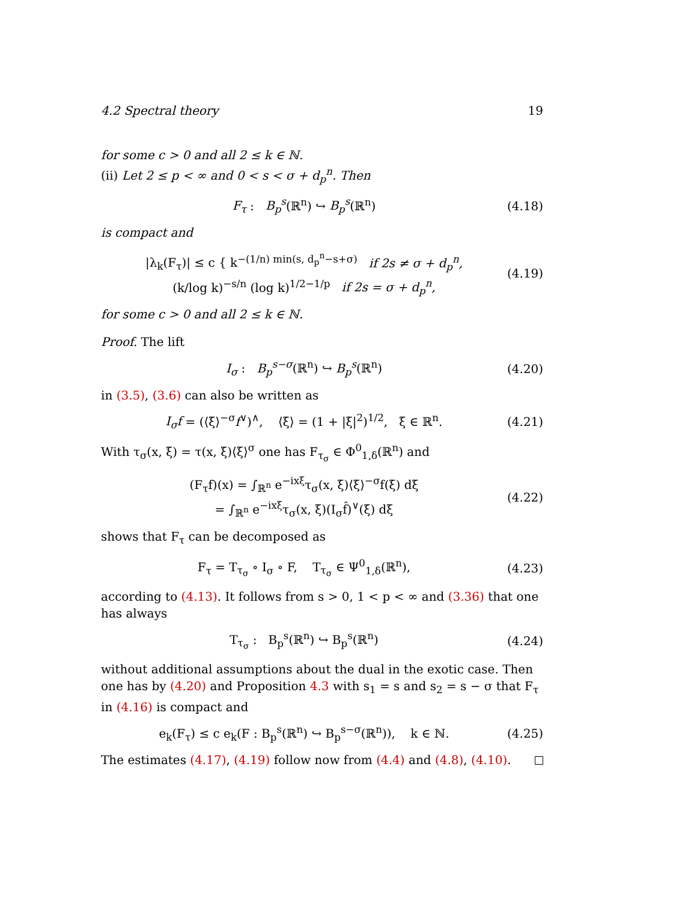4.2 Spectral theory 19
for some c > 0 and all 2 ≤ k ∈ ℕ.
(ii) Let 2 ≤ p < ∞ and 0 < s < σ + d<sub>p</sub><sup>n</sup>. Then
F<sub>τ</sub> : B<sub>p</sub><sup>s</sup>(ℝ<sup>n</sup>) ↪ B<sub>p</sub><sup>s</sup>(ℝ<sup>n</sup>)
(4.18)
is compact and
|λ<sub>k</sub>(F<sub>τ</sub>)| ≤ c { k<sup>−(1/n) min(s, d<sub>p</sub><sup>n</sup>−s+σ)</sup> if 2s ≠ σ + d<sub>p</sub><sup>n</sup>,
(k/log k)<sup>−s/n</sup> (log k)<sup>1/2−1/p</sup> if 2s = σ + d<sub>p</sub><sup>n</sup>,
(4.19)
for some c > 0 and all 2 ≤ k ∈ ℕ.
Proof. The lift
I<sub>σ</sub> : B<sub>p</sub><sup>s−σ</sup>(ℝ<sup>n</sup>) ↪ B<sub>p</sub><sup>s</sup>(ℝ<sup>n</sup>)
(4.20)
in (3.5), (3.6) can also be written as
I<sub>σ</sub>f = (⟨ξ⟩<sup>−σ</sup>f<sup>∨</sup>)<sup>∧</sup>, ⟨ξ⟩ = (1 + |ξ|<sup>2</sup>)<sup>1/2</sup>, ξ ∈ ℝ<sup>n</sup>.
(4.21)
With τ<sub>σ</sub>(x, ξ) = τ(x, ξ)⟨ξ⟩<sup>σ</sup> one has F<sub>τ<sub>σ</sub></sub> ∈ Φ<sup>0</sup><sub>1,δ</sub>(ℝ<sup>n</sup>) and
(F<sub>τ</sub>f)(x) = ∫<sub>ℝ<sup>n</sup></sub> e<sup>−ixξ</sup>τ<sub>σ</sub>(x, ξ)⟨ξ⟩<sup>−σ</sup>f(ξ) dξ
= ∫<sub>ℝ<sup>n</sup></sub> e<sup>−ixξ</sup>τ<sub>σ</sub>(x, ξ)(I<sub>σ</sub>f̂)<sup>∨</sup>(ξ) dξ
(4.22)
shows that F<sub>τ</sub> can be decomposed as
F<sub>τ</sub> = T<sub>τ<sub>σ</sub></sub> ∘ I<sub>σ</sub> ∘ F, T<sub>τ<sub>σ</sub></sub> ∈ Ψ<sup>0</sup><sub>1,δ</sub>(ℝ<sup>n</sup>),
(4.23)
according to (4.13). It follows from s > 0, 1 < p < ∞ and (3.36) that one has always
T<sub>τ<sub>σ</sub></sub> : B<sub>p</sub><sup>s</sup>(ℝ<sup>n</sup>) ↪ B<sub>p</sub><sup>s</sup>(ℝ<sup>n</sup>)
(4.24)
without additional assumptions about the dual in the exotic case. Then one has by (4.20) and Proposition 4.3 with s<sub>1</sub> = s and s<sub>2</sub> = s − σ that F<sub>τ</sub> in (4.16) is compact and
e<sub>k</sub>(F<sub>τ</sub>) ≤ c e<sub>k</sub>(F : B<sub>p</sub><sup>s</sup>(ℝ<sup>n</sup>) ↪ B<sub>p</sub><sup>s−σ</sup>(ℝ<sup>n</sup>)), k ∈ ℕ.
(4.25)
The estimates (4.17), (4.19) follow now from (4.4) and (4.8), (4.10).